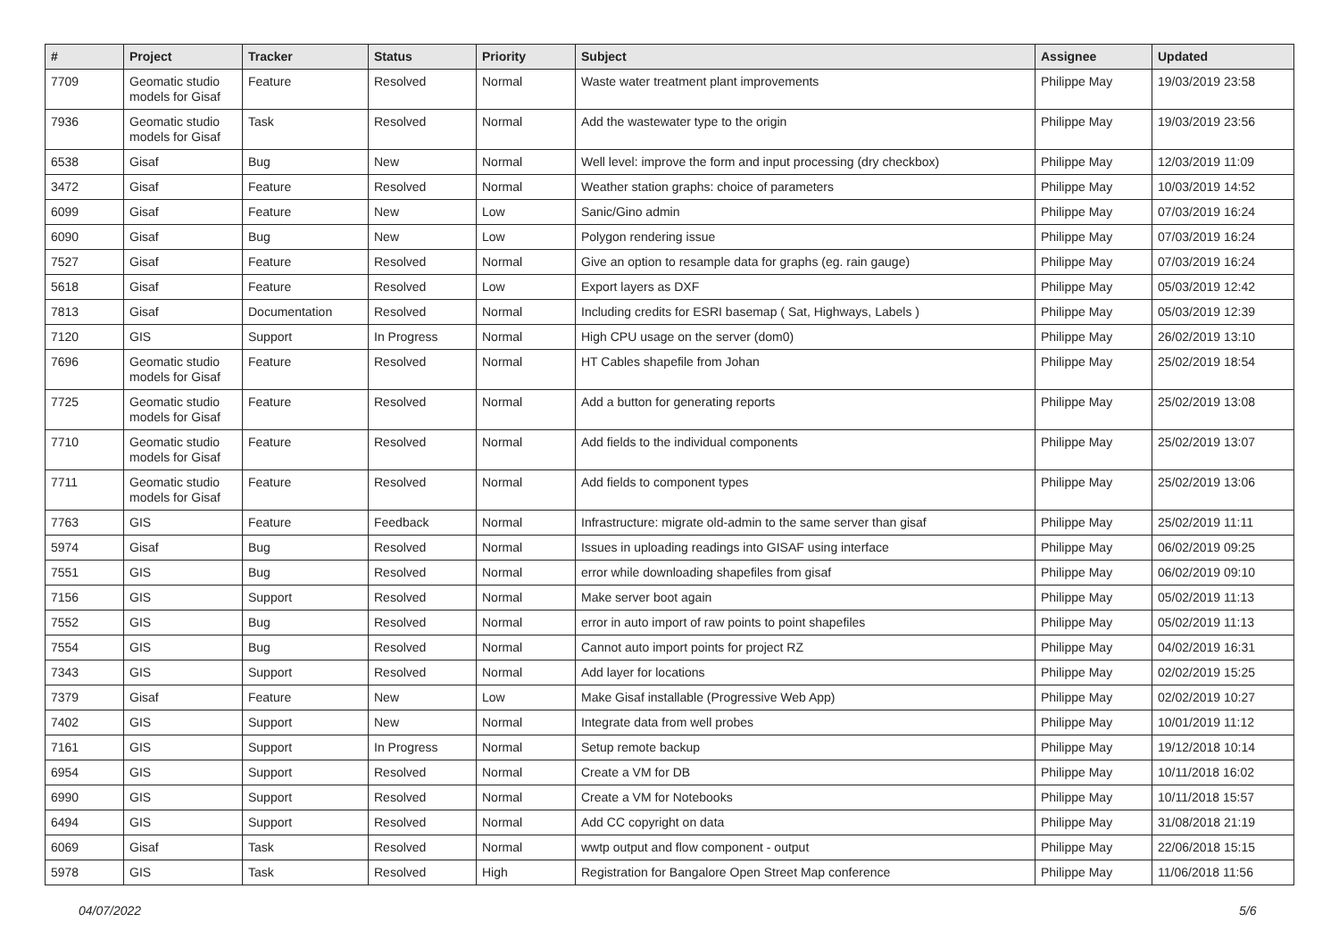| # | Project | Tracker | Status | Priority | Subject | Assignee | Updated |
| --- | --- | --- | --- | --- | --- | --- | --- |
| 7709 | Geomatic studio models for Gisaf | Feature | Resolved | Normal | Waste water treatment plant improvements | Philippe May | 19/03/2019 23:58 |
| 7936 | Geomatic studio models for Gisaf | Task | Resolved | Normal | Add the wastewater type to the origin | Philippe May | 19/03/2019 23:56 |
| 6538 | Gisaf | Bug | New | Normal | Well level: improve the form and input processing (dry checkbox) | Philippe May | 12/03/2019 11:09 |
| 3472 | Gisaf | Feature | Resolved | Normal | Weather station graphs: choice of parameters | Philippe May | 10/03/2019 14:52 |
| 6099 | Gisaf | Feature | New | Low | Sanic/Gino admin | Philippe May | 07/03/2019 16:24 |
| 6090 | Gisaf | Bug | New | Low | Polygon rendering issue | Philippe May | 07/03/2019 16:24 |
| 7527 | Gisaf | Feature | Resolved | Normal | Give an option to resample data for graphs (eg. rain gauge) | Philippe May | 07/03/2019 16:24 |
| 5618 | Gisaf | Feature | Resolved | Low | Export layers as DXF | Philippe May | 05/03/2019 12:42 |
| 7813 | Gisaf | Documentation | Resolved | Normal | Including credits for ESRI basemap ( Sat, Highways, Labels ) | Philippe May | 05/03/2019 12:39 |
| 7120 | GIS | Support | In Progress | Normal | High CPU usage on the server (dom0) | Philippe May | 26/02/2019 13:10 |
| 7696 | Geomatic studio models for Gisaf | Feature | Resolved | Normal | HT Cables shapefile from Johan | Philippe May | 25/02/2019 18:54 |
| 7725 | Geomatic studio models for Gisaf | Feature | Resolved | Normal | Add a button for generating reports | Philippe May | 25/02/2019 13:08 |
| 7710 | Geomatic studio models for Gisaf | Feature | Resolved | Normal | Add fields to the individual components | Philippe May | 25/02/2019 13:07 |
| 7711 | Geomatic studio models for Gisaf | Feature | Resolved | Normal | Add fields to component types | Philippe May | 25/02/2019 13:06 |
| 7763 | GIS | Feature | Feedback | Normal | Infrastructure: migrate old-admin to the same server than gisaf | Philippe May | 25/02/2019 11:11 |
| 5974 | Gisaf | Bug | Resolved | Normal | Issues in uploading readings into GISAF using interface | Philippe May | 06/02/2019 09:25 |
| 7551 | GIS | Bug | Resolved | Normal | error while downloading shapefiles from gisaf | Philippe May | 06/02/2019 09:10 |
| 7156 | GIS | Support | Resolved | Normal | Make server boot again | Philippe May | 05/02/2019 11:13 |
| 7552 | GIS | Bug | Resolved | Normal | error in auto import of raw points to point shapefiles | Philippe May | 05/02/2019 11:13 |
| 7554 | GIS | Bug | Resolved | Normal | Cannot auto import points for project RZ | Philippe May | 04/02/2019 16:31 |
| 7343 | GIS | Support | Resolved | Normal | Add layer for locations | Philippe May | 02/02/2019 15:25 |
| 7379 | Gisaf | Feature | New | Low | Make Gisaf installable (Progressive Web App) | Philippe May | 02/02/2019 10:27 |
| 7402 | GIS | Support | New | Normal | Integrate data from well probes | Philippe May | 10/01/2019 11:12 |
| 7161 | GIS | Support | In Progress | Normal | Setup remote backup | Philippe May | 19/12/2018 10:14 |
| 6954 | GIS | Support | Resolved | Normal | Create a VM for DB | Philippe May | 10/11/2018 16:02 |
| 6990 | GIS | Support | Resolved | Normal | Create a VM for Notebooks | Philippe May | 10/11/2018 15:57 |
| 6494 | GIS | Support | Resolved | Normal | Add CC copyright on data | Philippe May | 31/08/2018 21:19 |
| 6069 | Gisaf | Task | Resolved | Normal | wwtp output and flow component - output | Philippe May | 22/06/2018 15:15 |
| 5978 | GIS | Task | Resolved | High | Registration for Bangalore Open Street Map conference | Philippe May | 11/06/2018 11:56 |
04/07/2022 5/6